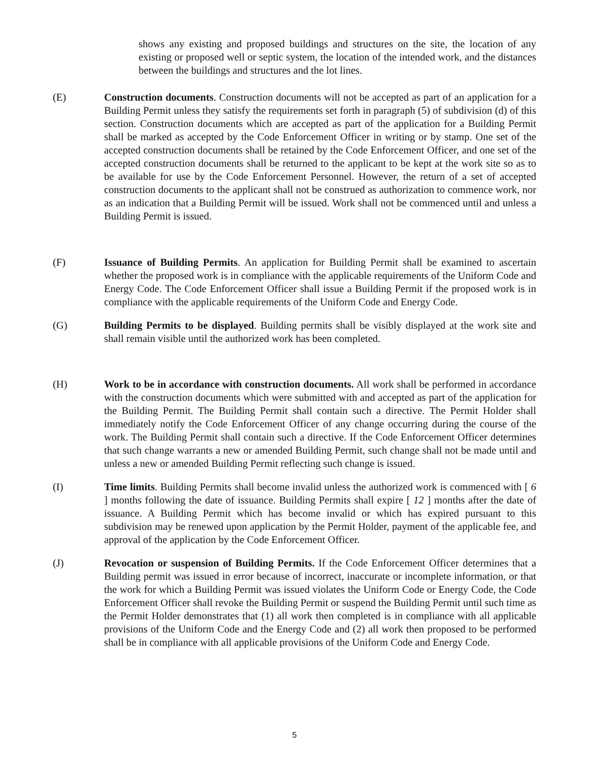shows any existing and proposed buildings and structures on the site, the location of any existing or proposed well or septic system, the location of the intended work, and the distances between the buildings and structures and the lot lines.
(E) Construction documents. Construction documents will not be accepted as part of an application for a Building Permit unless they satisfy the requirements set forth in paragraph (5) of subdivision (d) of this section. Construction documents which are accepted as part of the application for a Building Permit shall be marked as accepted by the Code Enforcement Officer in writing or by stamp. One set of the accepted construction documents shall be retained by the Code Enforcement Officer, and one set of the accepted construction documents shall be returned to the applicant to be kept at the work site so as to be available for use by the Code Enforcement Personnel. However, the return of a set of accepted construction documents to the applicant shall not be construed as authorization to commence work, nor as an indication that a Building Permit will be issued. Work shall not be commenced until and unless a Building Permit is issued.
(F) Issuance of Building Permits. An application for Building Permit shall be examined to ascertain whether the proposed work is in compliance with the applicable requirements of the Uniform Code and Energy Code. The Code Enforcement Officer shall issue a Building Permit if the proposed work is in compliance with the applicable requirements of the Uniform Code and Energy Code.
(G) Building Permits to be displayed. Building permits shall be visibly displayed at the work site and shall remain visible until the authorized work has been completed.
(H) Work to be in accordance with construction documents. All work shall be performed in accordance with the construction documents which were submitted with and accepted as part of the application for the Building Permit. The Building Permit shall contain such a directive. The Permit Holder shall immediately notify the Code Enforcement Officer of any change occurring during the course of the work. The Building Permit shall contain such a directive. If the Code Enforcement Officer determines that such change warrants a new or amended Building Permit, such change shall not be made until and unless a new or amended Building Permit reflecting such change is issued.
(I) Time limits. Building Permits shall become invalid unless the authorized work is commenced with [ 6 ] months following the date of issuance. Building Permits shall expire [ 12 ] months after the date of issuance. A Building Permit which has become invalid or which has expired pursuant to this subdivision may be renewed upon application by the Permit Holder, payment of the applicable fee, and approval of the application by the Code Enforcement Officer.
(J) Revocation or suspension of Building Permits. If the Code Enforcement Officer determines that a Building permit was issued in error because of incorrect, inaccurate or incomplete information, or that the work for which a Building Permit was issued violates the Uniform Code or Energy Code, the Code Enforcement Officer shall revoke the Building Permit or suspend the Building Permit until such time as the Permit Holder demonstrates that (1) all work then completed is in compliance with all applicable provisions of the Uniform Code and the Energy Code and (2) all work then proposed to be performed shall be in compliance with all applicable provisions of the Uniform Code and Energy Code.
5